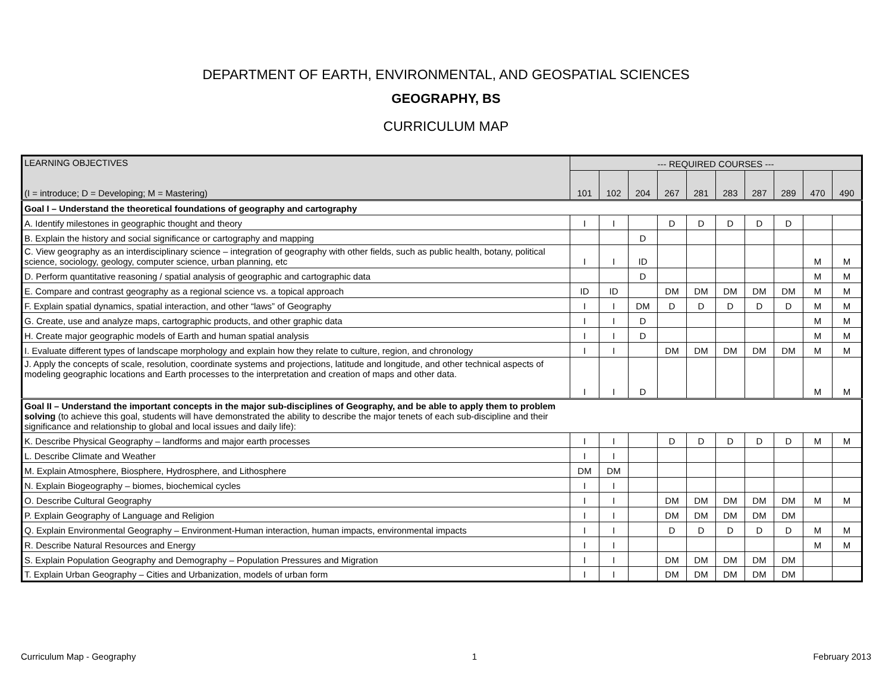DEPARTMENT OF EARTH, ENVIRONMENTAL, AND GEOSPATIAL SCIENCES
GEOGRAPHY, BS
CURRICULUM MAP
| LEARNING OBJECTIVES (I = introduce; D = Developing; M = Mastering) | --- REQUIRED COURSES --- | | | | | | | | | |
| --- | --- | --- | --- | --- | --- | --- | --- | --- | --- | --- |
| | 101 | 102 | 204 | 267 | 281 | 283 | 287 | 289 | 470 | 490 |
| Goal I – Understand the theoretical foundations of geography and cartography | | | | | | | | | | |
| A. Identify milestones in geographic thought and theory | I | I | | D | D | D | D | D | | |
| B. Explain the history and social significance or cartography and mapping | | | D | | | | | | | |
| C. View geography as an interdisciplinary science – integration of geography with other fields, such as public health, botany, political science, sociology, geology, computer science, urban planning, etc | I | I | ID | | | | | | M | M |
| D. Perform quantitative reasoning / spatial analysis of geographic and cartographic data | | | D | | | | | | M | M |
| E. Compare and contrast geography as a regional science vs. a topical approach | ID | ID | | DM | DM | DM | DM | DM | M | M |
| F. Explain spatial dynamics, spatial interaction, and other “laws” of Geography | I | I | DM | D | D | D | D | D | M | M |
| G. Create, use and analyze maps, cartographic products, and other graphic data | I | I | D | | | | | | M | M |
| H. Create major geographic models of Earth and human spatial analysis | I | I | D | | | | | | M | M |
| I. Evaluate different types of landscape morphology and explain how they relate to culture, region, and chronology | I | I | | DM | DM | DM | DM | DM | M | M |
| J. Apply the concepts of scale, resolution, coordinate systems and projections, latitude and longitude, and other technical aspects of modeling geographic locations and Earth processes to the interpretation and creation of maps and other data. | I | I | D | | | | | | M | M |
| Goal II – Understand the important concepts in the major sub-disciplines of Geography, and be able to apply them to problem solving (to achieve this goal, students will have demonstrated the ability to describe the major tenets of each sub-discipline and their significance and relationship to global and local issues and daily life): | | | | | | | | | | |
| K. Describe Physical Geography – landforms and major earth processes | I | I | | D | D | D | D | D | M | M |
| L. Describe Climate and Weather | I | I | | | | | | | | |
| M. Explain Atmosphere, Biosphere, Hydrosphere, and Lithosphere | DM | DM | | | | | | | | |
| N. Explain Biogeography – biomes, biochemical cycles | I | I | | | | | | | | |
| O. Describe Cultural Geography | I | I | | DM | DM | DM | DM | DM | M | M |
| P. Explain Geography of Language and Religion | I | I | | DM | DM | DM | DM | DM | | |
| Q. Explain Environmental Geography – Environment-Human interaction, human impacts, environmental impacts | I | I | | D | D | D | D | D | M | M |
| R. Describe Natural Resources and Energy | I | I | | | | | | | M | M |
| S. Explain Population Geography and Demography – Population Pressures and Migration | I | I | | DM | DM | DM | DM | DM | | |
| T. Explain Urban Geography – Cities and Urbanization, models of urban form | I | I | | DM | DM | DM | DM | DM | | |
Curriculum Map - Geography 1 February 2013